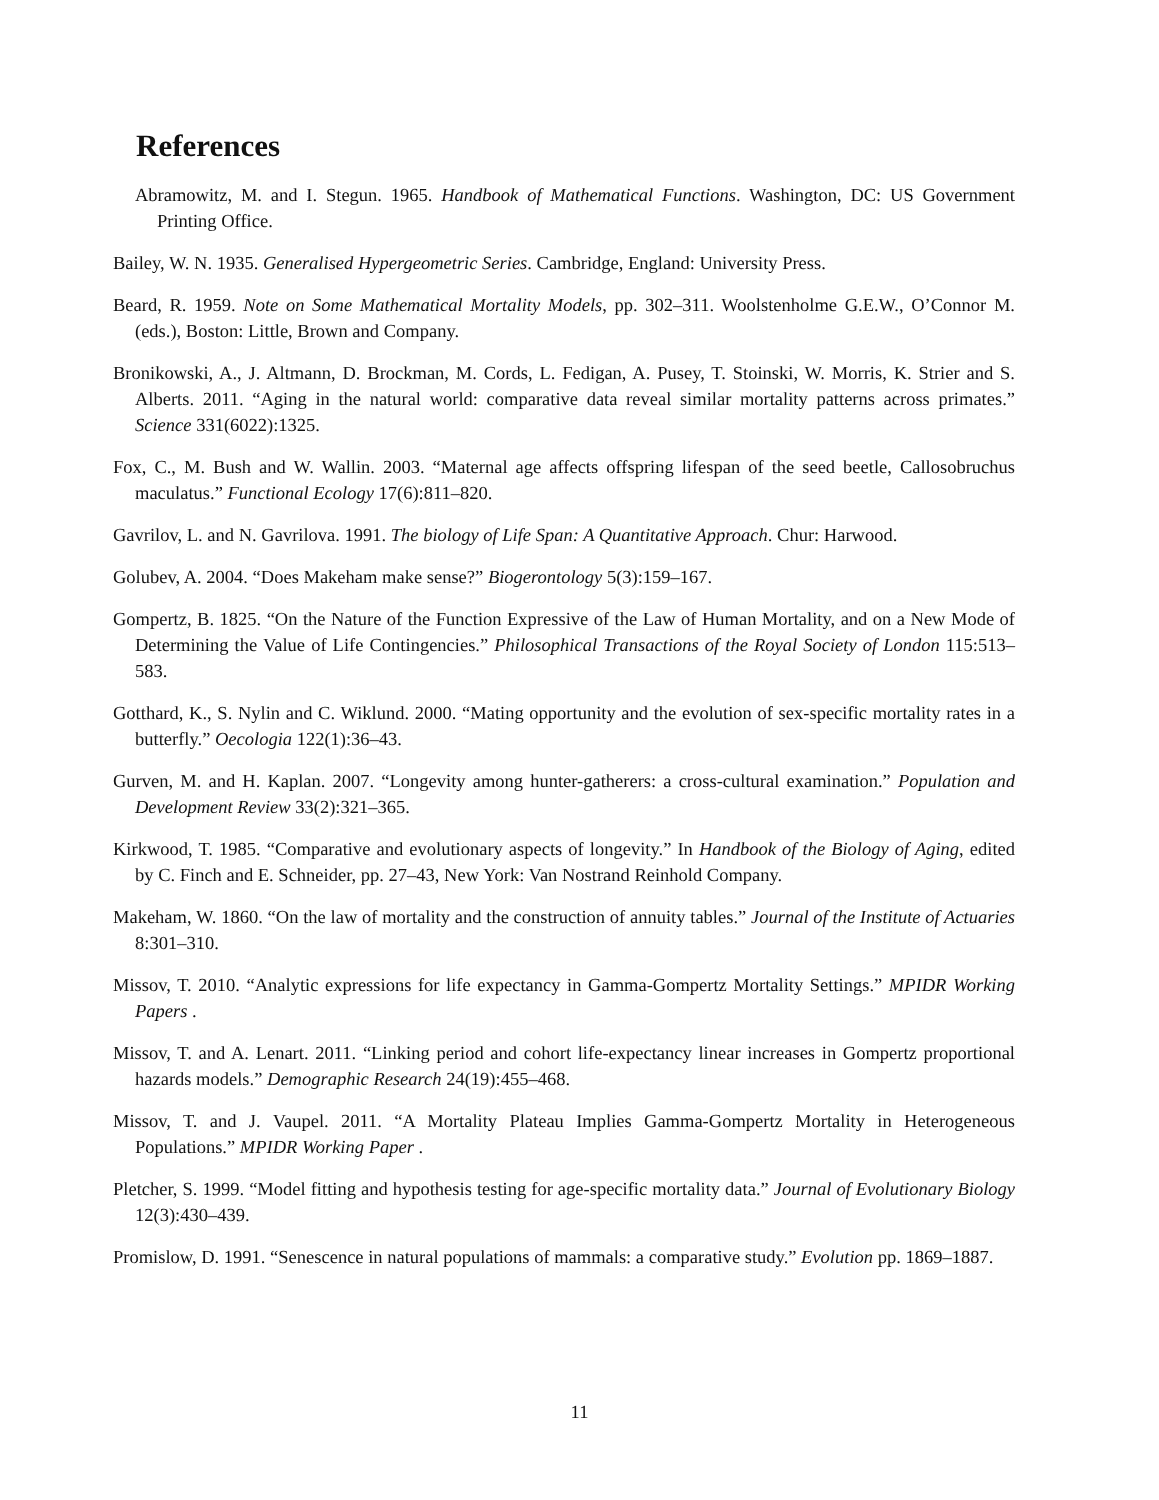References
Abramowitz, M. and I. Stegun. 1965. Handbook of Mathematical Functions. Washington, DC: US Government Printing Office.
Bailey, W. N. 1935. Generalised Hypergeometric Series. Cambridge, England: University Press.
Beard, R. 1959. Note on Some Mathematical Mortality Models, pp. 302–311. Woolstenholme G.E.W., O’Connor M. (eds.), Boston: Little, Brown and Company.
Bronikowski, A., J. Altmann, D. Brockman, M. Cords, L. Fedigan, A. Pusey, T. Stoinski, W. Morris, K. Strier and S. Alberts. 2011. “Aging in the natural world: comparative data reveal similar mortality patterns across primates.” Science 331(6022):1325.
Fox, C., M. Bush and W. Wallin. 2003. “Maternal age affects offspring lifespan of the seed beetle, Callosobruchus maculatus.” Functional Ecology 17(6):811–820.
Gavrilov, L. and N. Gavrilova. 1991. The biology of Life Span: A Quantitative Approach. Chur: Harwood.
Golubev, A. 2004. “Does Makeham make sense?” Biogerontology 5(3):159–167.
Gompertz, B. 1825. “On the Nature of the Function Expressive of the Law of Human Mortality, and on a New Mode of Determining the Value of Life Contingencies.” Philosophical Transactions of the Royal Society of London 115:513–583.
Gotthard, K., S. Nylin and C. Wiklund. 2000. “Mating opportunity and the evolution of sex-specific mortality rates in a butterfly.” Oecologia 122(1):36–43.
Gurven, M. and H. Kaplan. 2007. “Longevity among hunter-gatherers: a cross-cultural examination.” Population and Development Review 33(2):321–365.
Kirkwood, T. 1985. “Comparative and evolutionary aspects of longevity.” In Handbook of the Biology of Aging, edited by C. Finch and E. Schneider, pp. 27–43, New York: Van Nostrand Reinhold Company.
Makeham, W. 1860. “On the law of mortality and the construction of annuity tables.” Journal of the Institute of Actuaries 8:301–310.
Missov, T. 2010. “Analytic expressions for life expectancy in Gamma-Gompertz Mortality Settings.” MPIDR Working Papers .
Missov, T. and A. Lenart. 2011. “Linking period and cohort life-expectancy linear increases in Gompertz proportional hazards models.” Demographic Research 24(19):455–468.
Missov, T. and J. Vaupel. 2011. “A Mortality Plateau Implies Gamma-Gompertz Mortality in Heterogeneous Populations.” MPIDR Working Paper .
Pletcher, S. 1999. “Model fitting and hypothesis testing for age-specific mortality data.” Journal of Evolutionary Biology 12(3):430–439.
Promislow, D. 1991. “Senescence in natural populations of mammals: a comparative study.” Evolution pp. 1869–1887.
11